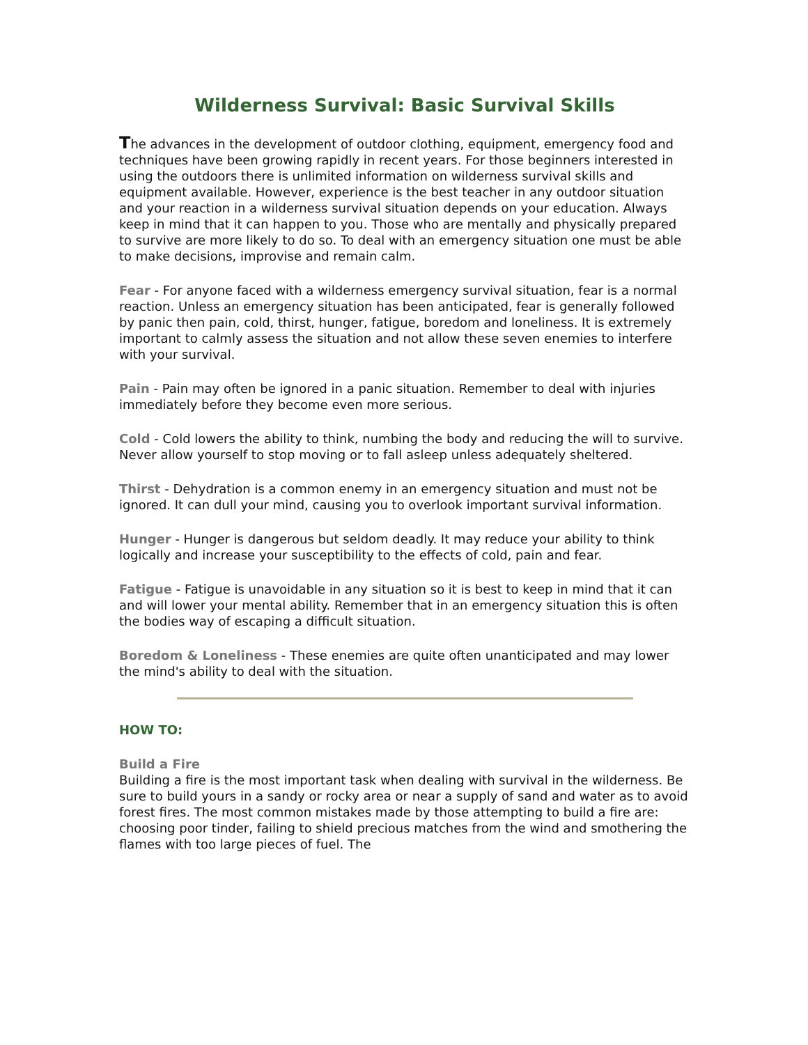Wilderness Survival: Basic Survival Skills
The advances in the development of outdoor clothing, equipment, emergency food and techniques have been growing rapidly in recent years. For those beginners interested in using the outdoors there is unlimited information on wilderness survival skills and equipment available. However, experience is the best teacher in any outdoor situation and your reaction in a wilderness survival situation depends on your education. Always keep in mind that it can happen to you. Those who are mentally and physically prepared to survive are more likely to do so. To deal with an emergency situation one must be able to make decisions, improvise and remain calm.
Fear - For anyone faced with a wilderness emergency survival situation, fear is a normal reaction. Unless an emergency situation has been anticipated, fear is generally followed by panic then pain, cold, thirst, hunger, fatigue, boredom and loneliness. It is extremely important to calmly assess the situation and not allow these seven enemies to interfere with your survival.
Pain - Pain may often be ignored in a panic situation. Remember to deal with injuries immediately before they become even more serious.
Cold - Cold lowers the ability to think, numbing the body and reducing the will to survive. Never allow yourself to stop moving or to fall asleep unless adequately sheltered.
Thirst - Dehydration is a common enemy in an emergency situation and must not be ignored. It can dull your mind, causing you to overlook important survival information.
Hunger - Hunger is dangerous but seldom deadly. It may reduce your ability to think logically and increase your susceptibility to the effects of cold, pain and fear.
Fatigue - Fatigue is unavoidable in any situation so it is best to keep in mind that it can and will lower your mental ability. Remember that in an emergency situation this is often the bodies way of escaping a difficult situation.
Boredom & Loneliness - These enemies are quite often unanticipated and may lower the mind's ability to deal with the situation.
HOW TO:
Build a Fire
Building a fire is the most important task when dealing with survival in the wilderness. Be sure to build yours in a sandy or rocky area or near a supply of sand and water as to avoid forest fires. The most common mistakes made by those attempting to build a fire are: choosing poor tinder, failing to shield precious matches from the wind and smothering the flames with too large pieces of fuel. The